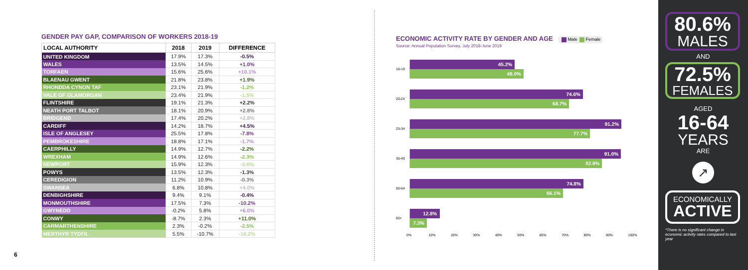GENDER PAY GAP, COMPARISON OF WORKERS 2018-19
| LOCAL AUTHORITY | 2018 | 2019 | DIFFERENCE |
| --- | --- | --- | --- |
| UNITED KINGDOM | 17.9% | 17.3% | -0.5% |
| WALES | 13.5% | 14.5% | +1.0% |
| TORFAEN | 15.6% | 25.6% | +10.1% |
| BLAENAU GWENT | 21.8% | 23.8% | +1.9% |
| RHONDDA CYNON TAF | 23.1% | 21.9% | -1.2% |
| VALE OF GLAMORGAN | 23.4% | 21.9% | -1.5% |
| FLINTSHIRE | 19.1% | 21.3% | +2.2% |
| NEATH PORT TALBOT | 18.1% | 20.9% | +2.8% |
| BRIDGEND | 17.4% | 20.2% | +2.8% |
| CARDIFF | 14.2% | 18.7% | +4.5% |
| ISLE OF ANGLESEY | 25.5% | 17.8% | -7.8% |
| PEMBROKESHIRE | 18.8% | 17.1% | -1.7% |
| CAERPHILLY | 14.9% | 12.7% | -2.2% |
| WREXHAM | 14.9% | 12.6% | -2.3% |
| NEWPORT | 15.9% | 12.3% | -3.6% |
| POWYS | 13.5% | 12.3% | -1.3% |
| CEREDIGION | 11.2% | 10.9% | -0.3% |
| SWANSEA | 6.8% | 10.8% | +4.0% |
| DENBIGHSHIRE | 9.4% | 9.1% | -0.4% |
| MONMOUTHSHIRE | 17.5% | 7.3% | -10.2% |
| GWYNEDD | -0.2% | 5.8% | +6.0% |
| CONWY | -8.7% | 2.3% | +11.0% |
| CARMARTHENSHIRE | 2.3% | -0.2% | -2.5% |
| MERTHYR TYDFIL | 5.5% | -10.7% | -16.2% |
6
ECONOMIC ACTIVITY RATE BY GENDER AND AGE
Male Female
Source: Annual Population Survey, July 2018-June 2019
16-19
45.2%
49.0%
20-24
74.6%
68.7%
25-34
91.2%
77.7%
35-49
91.0%
82.9%
50-64
74.8%
66.1%
65+
12.8%
7.3%
0% 10% 20% 30% 40% 50% 60% 70% 80% 90% 100%
80.6%
MALES
AND
72.5%
FEMALES
AGED
16-64
YEARS
ARE
↗
ECONOMICALLY
ACTIVE
*There is no significant change in economic activity rates compared to last year